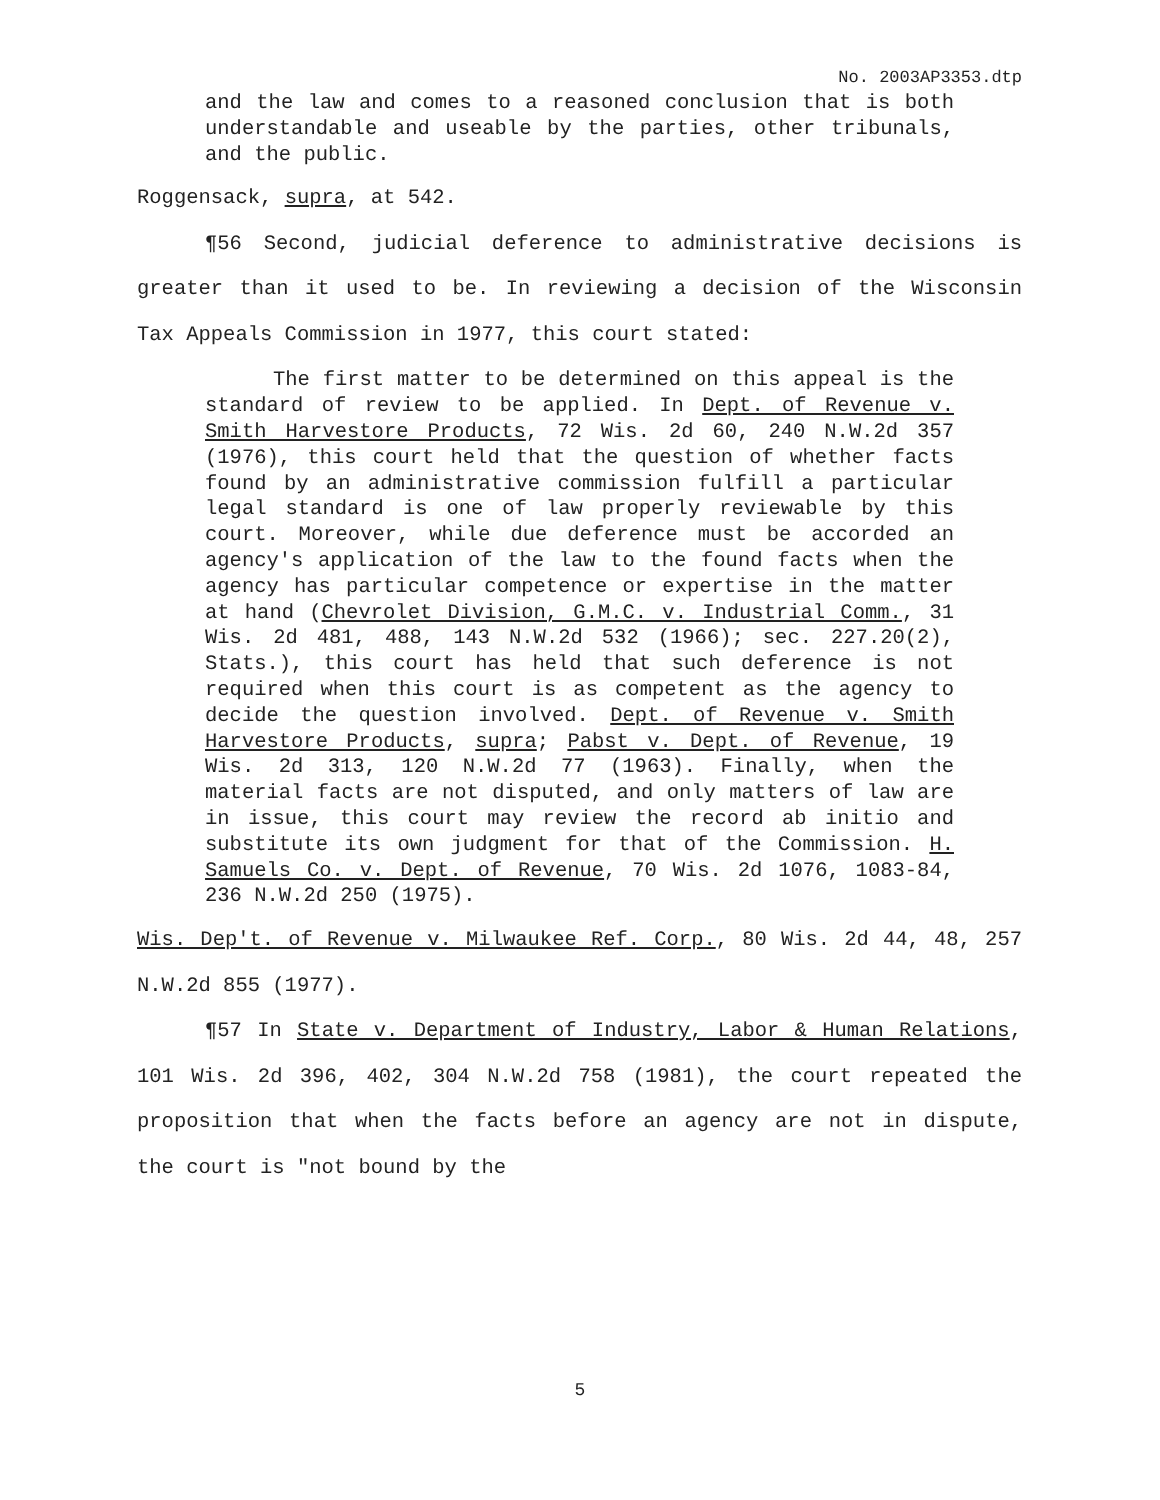No. 2003AP3353.dtp
and the law and comes to a reasoned conclusion that is both understandable and useable by the parties, other tribunals, and the public.
Roggensack, supra, at 542.
¶56 Second, judicial deference to administrative decisions is greater than it used to be. In reviewing a decision of the Wisconsin Tax Appeals Commission in 1977, this court stated:
The first matter to be determined on this appeal is the standard of review to be applied. In Dept. of Revenue v. Smith Harvestore Products, 72 Wis. 2d 60, 240 N.W.2d 357 (1976), this court held that the question of whether facts found by an administrative commission fulfill a particular legal standard is one of law properly reviewable by this court. Moreover, while due deference must be accorded an agency's application of the law to the found facts when the agency has particular competence or expertise in the matter at hand (Chevrolet Division, G.M.C. v. Industrial Comm., 31 Wis. 2d 481, 488, 143 N.W.2d 532 (1966); sec. 227.20(2), Stats.), this court has held that such deference is not required when this court is as competent as the agency to decide the question involved. Dept. of Revenue v. Smith Harvestore Products, supra; Pabst v. Dept. of Revenue, 19 Wis. 2d 313, 120 N.W.2d 77 (1963). Finally, when the material facts are not disputed, and only matters of law are in issue, this court may review the record ab initio and substitute its own judgment for that of the Commission. H. Samuels Co. v. Dept. of Revenue, 70 Wis. 2d 1076, 1083-84, 236 N.W.2d 250 (1975).
Wis. Dep't. of Revenue v. Milwaukee Ref. Corp., 80 Wis. 2d 44, 48, 257 N.W.2d 855 (1977).
¶57 In State v. Department of Industry, Labor & Human Relations, 101 Wis. 2d 396, 402, 304 N.W.2d 758 (1981), the court repeated the proposition that when the facts before an agency are not in dispute, the court is "not bound by the
5